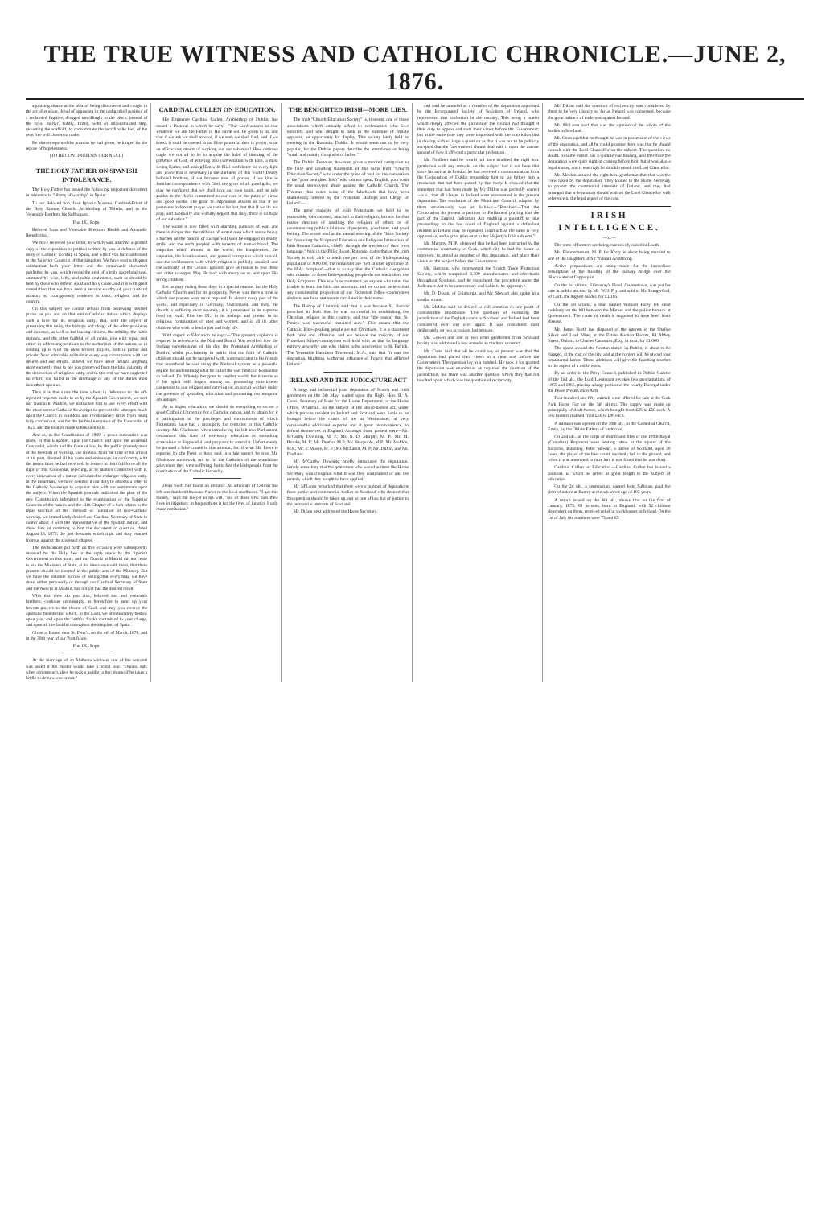THE TRUE WITNESS AND CATHOLIC CHRONICLE.—JUNE 2, 1876.
agonising shame at the idea of being discovered and caught in the act of evasion, dread of appearing in the undignified position of a reclaimed fugitive, dragged unwillingly to the block, instead of the royal martyr, boldly, firmly, with an unconstrained step, mounting the scaffold, to consummate the sacrifice he had, of his own free will chosen to make.
He almost repented the promise he had given; he longed for the repose of hopelessness.
(TO BE CONTINUED IN OUR NEXT.)
THE HOLY FATHER ON SPANISH INTOLERANCE.
The Holy Father has issued the following important document in reference to "liberty of worship" in Spain:
To our Beloved Son, Juan Ignacio Moreno, Cardinal-Priest of the Holy Roman Church, Archbishop of Toledo, and to the Venerable Brethren his Suffragans.
Pius IX., Pope.
Beloved Sons and Venerable Brethren, Health and Apostolic Benediction.
We have received your letter, to which was attached a printed copy of the exposition or petition written by you in defence of the unity of Catholic worship in Spain, and which you have addressed to the Superior Councils of that kingdom. We have read with great satisfaction both your letter and the remarkable document published by you, which reveal the zeal of a truly sacerdotal soul, animated by wise, lofty, and noble sentiments, such as should be held by those who defend a just and holy cause, and it is with great consolation that we have seen a service worthy of your pastoral ministry so courageously rendered to truth, religion, and the country.
On this subject we cannot refrain from bestowing merited praise on you and on that entire Catholic nation which displays such a love for its religious unity, that, with the object of preserving this unity, the bishops and clergy of the other provinces and dioceses, as well as the leading citizens, the nobility, the noble matrons, and the other faithful of all ranks, join with equal zeal either in addressing petitions to the authorities of the nation, or in sending up to God the most fervent prayers, both in public and private. Your admirable solitude in every way corresponds with our desires and our efforts. Indeed, we have never desired anything more earnestly than to see you preserved from the fatal calamity of the destruction of religious unity, and to this end we have neglected no effort, nor failed in the discharge of any of the duties most incumbent upon us.
Thus it is that since the time when, in deference to the oft-repeated requests made to us by the Spanish Government, we sent our Nuncio to Madrid, we instructed him to use every effort with the most serene Catholic Sovereign to prevent the attempts made upon the Church in troublous and revolutionary times from being fully carried out, and for the faithful execution of the Concordat of 1851, and the treaties made subsequent to it.
And as, in the Constitution of 1869, a grave innovation was made, in that kingdom, upon the Church and upon the aforesaid Concordat, which had the force of law, by the public promulgation of the freedom of worship, our Nuncio, from the time of his arrival at his post, directed all his cares and endeavors, in conformity with the instructions he had received, to restore in their full force all the rigor of this Concordat, rejecting, as to matters connected with it, every innovation of a nature calculated to endanger religious unity. In the meantime, we have deemed it our duty to address a letter to the Catholic Sovereign to acquaint him with our sentiments upon the subject. When the Spanish journals published the plan of the new Constitution submitted to the examination of the Superior Councils of the nation, and the 11th Chapter of which relates to the legal sanction of the freedom or toleration of non-Catholic worship, we immediately desired our Cardinal Secretary of State to confer about it with the representative of the Spanish nation, and show him, in remitting to him the document in question, dated August 13, 1875, the just demands which right and duty exacted from us against the aforesaid chapter.
The declarations put forth on this occasion were subsequently renewed by the Holy See in the reply made by the Spanish Government on this point; and our Nuncio at Madrid did not cease to ask the Ministers of State, at his interviews with them, that these protests should be inserted in the public acts of the Ministry. But we have the extreme sorrow of seeing that everything we have done, either personally or through our Cardinal Secretary of State and the Nuncio at Madrid, has not yet had the desired result.
With this view do you also, beloved son and venerable brethren, continue unceasingly, as heretofore to send up your fervent prayers to the throne of God, and may you receive the apostolic benediction which, in the Lord, we affectionately bestow upon you, and upon the faithful flocks committed to your charge, and upon all the faithful throughout the kingdom of Spain.
Given at Rome, near St. Peter's, on the 4th of March, 1876, and in the 30th year of our Pontificate.
Pius IX., Pope.
At the marriage of an Alabama widower one of the servants was asked if his master would take a bridal tour. "Dunno, sah; when old missus's alive he took a paddle to her; dunno if he takes a bridle to de new one or not."
CARDINAL CULLEN ON EDUCATION.
His Eminence Cardinal Cullen, Archbishop of Dublin, has issued a Pastoral in which he says:—"Our Lord assures us that whatever we ask the Father in His name will be given to us, and that if we ask we shall receive, if we seek we shall find, and if we knock it shall be opened to us. How powerful then is prayer, what an efficacious means of working out our salvation! How desirous ought we not all to be to acquire the habit of thinking of the presence of God, of entering into conversation with Him, a most loving Father, and asking Him with filial confidence for every light and grace that is necessary in the darkness of this world! Dearly beloved brethren, if we become men of prayer, if we live in familiar correspondence with God, the giver of all good gifts, we may be confident that we shall save our own souls, and be safe guides to the flocks committed to our care in the paths of virtue and good works. The great St. Alphonsus assures us that if we persevere in fervent prayer we cannot be lost, but that if we do not pray, and habitually and wilfully neglect this duty, there is no hope of our salvation."
The world is now filled with alarming rumours of war, and there is danger that the millions of armed men which are so heavy a burden on the nations of Europe will soon be engaged in deadly strife, and the earth purpled with torrents of human blood. The iniquities which abound in the world, the blasphemies, the impieties, the licentiousness, and general corruption which prevail, and the recklessness with which religion is publicly assailed, and the authority of the Creator ignored, give us reason to fear these and other scourges. May He look with mercy on us, and spare His erring children.
Let us pray during these days in a special manner for the Holy Catholic Church and for its prosperity. Never was there a time in which our prayers were more required. In almost every part of the world, and especially in Germany, Switzerland, and Italy, the church is suffering most severely; it is persecuted in its supreme head on earth, Pius the IX., in its bishops and priests, in its religious communities of men and women, and in all its other children who wish to lead a just and holy life.
With regard to Education he says:—"The greatest vigilance is required in reference to the National Board. You recollect how the leading commissioner of his day, the Protestant Archbishop of Dublin, whilst proclaiming in public that the faith of Catholic children should not be tampered with, communicated to his friends that underhand he was using the National system as a powerful engine for undermining what he called the vast fabric of Romanism in Ireland. Dr. Whately has gone to another world, but it seems as if his spirit still lingers among us, promoting experiments dangerous to our religion and carrying on an occult warfare under the pretence of spreading education and promoting our temporal advantages."
As to higher education, we should do everything to secure a good Catholic University for a Catholic nation, and to obtain for it a participation in the privileges and endowments of which Protestants have had a monopoly for centuries in this Catholic country. Mr. Gladstone, when introducing his bill into Parliament, denounced this state of university education as something scandalous or disgraceful, and proposed to amend it. Unfortunately he pursued a false course in this attempt; for, if what Mr. Lowe is reported by the Press to have said in a late speech be true, Mr. Gladstone undertook, not to rid the Catholics of the scandalous grievances they were suffering, but to free the Irish people from the domination of the Catholic hierarchy.
Dean Swift has found an imitator. An advocate of Colmar has left one hundred thousand francs to the local madhouse. "I got this money," says the lawyer in his will, "out of those who pass their lives in litigation; in bequeathing it for the lives of lunatics I only make restitution."
THE BENIGHTED IRISH—MORE LIES.
The Irish "Church Education Society" is, it seems, one of those associations which annually afford to ecclesiastics who love notoriety, and who delight to bask in the sunshine of female applause, an opportunity for display. This society lately held its meeting in the Rotunda, Dublin. It would seem not to be very popular, for the Dublin papers describe the attendance as being "small and mainly composed of ladies."
The Dublin Freeman, however, gives a merited castigation to the false and insulting statements of this same Irish "Church Education Society" who under the guise of zeal for the conversion of the "poor benighted Irish" who can not speak English, pour forth the usual stereotyped abuse against the Catholic Church. The Freeman thus notes some of the falsehoods that have been shamelessly uttered by the Protestant Bishops and Clergy of Ireland:—
The great majority of Irish Protestants we hold to be reasonable, tolerant men; attached to their religion, but not for that reason desirous of insulting the religion of others or of countenancing public violations of propriety, good taste, and good feeling. The report read at the annual meeting of the "Irish Society for Promoting the Scriptural Education and Religious Instruction of Irish Roman Catholics, chiefly through the medium of their own language," held in the Pillar Room, Rotundo, states that as the Irish Society is only able to reach one per cent. of the Irish-speaking population of 800,000, the remainder are "left in utter ignorance of the Holy Scripture"—that is to say that the Catholic clergymen who minister to those Irish-speaking people do not teach them the Holy Scriptures. This is a false statement, as anyone who takes the trouble to learn the facts can ascertain, and we do not believe that any considerable proportion of our Protestant fellow-countrymen desire to see false statements circulated in their name.
The Bishop of Limerick said that it was because St. Patrick preached in Irish that he was successful in establishing the Christian religion in this country, and that "the reason that St. Patrick was successful remained now." This means that the Catholic Irish-speaking people are not Christians. It is a statement both false and offensive, and we believe the majority of our Protestant fellow-countrymen will hold with us that its language entirely unworthy one who claims to be a successor to St. Patrick. The Venerable Hamilton Townsend, M.A., said that "it was the degrading, blighting, withering influence of Popery that afflicted Ireland."
IRELAND AND THE JUDICATURE ACT
A large and influential joint deputation of Scotch and Irish gentlemen on the 5th May, waited upon the Right Hon. R. A. Cross, Secretary of State for the Home Department, at the Home Office, Whitehall, on the subject of the above-named act, under which persons resident in Ireland and Scotland were liable to be brought before the courts of law at Westminster, at very considerable additional expense and at great inconvenience, to defend themselves in England. Amongst those present were—Mr. M'Carthy Downing, M. P.; Mr. N. D. Murphy, M. P.; Mr. M. Brooks, M. P.; Mr. Dunbar, M.P.; Mr. Stacpoole, M.P.; Mr. Meldon, M.P.; Mr. T. Moore, M. P.; Mr. McLaren, M. P; Mr. Dillon, and Mr. Findlater.
Mr. M'Carthy Downing briefly introduced the deputation, simply remarking that the gentlemen who would address the Home Secretary would explain what it was they complained of and the remedy which they sought to have applied.
Mr. M'Laren remarked that there were a number of deputations from public and commercial bodies in Scotland who desired that this question should be taken up, not as one of law but of justice to the mercantile interests of Scotland.
Mr. Dillon next addressed the Home Secretary,
and said he attended as a member of the deputation appointed by the Incorporated Society of Solicitors of Ireland, who represented that profession in the country. This being a matter which deeply affected the profession the council had thought it their duty to appear and state their views before the Government; but at the same time they were impressed with the conviction that in dealing with so large a question as this it was not to be publicly accepted that the Government should deal with it upon the narrow ground of how it affected a particular profession.
Mr. Findlater said he would not have troubled the right hon. gentleman with any remarks on the subject had it not been that since his arrival in London he had received a communication from the Corporation of Dublin requesting him to lay before him a resolution that had been passed by that body. It showed that the statement that had been made by Mr. Dillon was perfectly correct—viz., that all classes in Ireland were represented in the present deputation. The resolution of the Municipal Council, adopted by them unanimously, was as follows:—"Resolved—That the Corporation do present a petition to Parliament praying that the part of the English Judicature Act enabling a plaintiff to take proceedings in the law court of England against a defendant resident in Ireland may be repealed, inasmuch as the same is very oppressive, and a great grievance to her Majesty's Irish subjects."
Mr. Murphy, M. P., observed that he had been instructed by the commercial community of Cork, which city he had the honor to represent, to attend as member of this deputation, and place their views on the subject before the Government.
Mr. Harrison, who represented the Scotch Trade Protection Society, which comprised 3,300 manufacturers and merchants throughout Scotland, said he considered the procedure under the Judicature Act to be unnecessary and liable to be oppressive.
Mr. D. Dixon, of Edinburgh, and Mr. Stewart also spoke in a similar strain.
Mr. Meldon said he desired to call attention to one point of considerable importance. This question of extending the jurisdiction of the English courts to Scotland and Ireland had been considered over and over again. It was considered most deliberately on two occasions last session.
Mr. Gowen and one or two other gentlemen from Scotland having also addressed a few remarks to the hon. secretary.
Mr. Cross said that all he could say at present was that the deputation had placed their views in a clear way before the Government. The question lay in a nutshell. He took it for granted the deputation was unanimous as regarded the question of the jurisdiction, but there was another question which they had not touched upon, which was the question of reciprocity.
Mr. Dillon said the question of reciprocity was considered by them to be very illusory so far as Ireland was concerned, because the great balance of trade was against Ireland.
Mr. McLaren said that was the opinion of the whole of the bodies in Scotland.
Mr. Cross said that he thought he was in possession of the views of the deputation, and all he could promise them was that he should consult with the Lord Chancellor on the subject. The question, no doubt, to some extent has a commercial bearing, and therefore the deputation were quite right in coming before him, but it was also a legal matter, and it was right he should consult the Lord Chancellor.
Mr. Meldon assured the right hon. gentleman that that was the view taken by the deputation. They looked to the Home Secretary to protect the commercial interests of Ireland, and they had arranged that a deputation should wait on the Lord Chancellor with reference to the legal aspect of the case.
IRISH INTELLIGENCE.
—:o:—
The rents of farmers are being extensively raised in Louth.
Mr. Blennerhassett, M. P. for Kerry is about being married to one of the daughters of Sir William Armstrong.
Active preparations are being made for the immediate resumption of the building of the railway bridge over the Blackwater at Cappoquin.
On the 1st ultimo, Kilmurray's Hotel, Queenstown, was put for sale at public auction by Mr. W. J. Fry, and sold to Mr. Hungerford, of Cork, the highest bidder, for £1,105.
On the 1st ultimo, a man named William Foley fell dead suddenly on the hill between the Market and the police barrack at Queenstown. The cause of death is supposed to have been heart disease.
Mr. James North has disposed of the interest in the Shallee Silver and Lead Mine, at the Estate Auction Rooms, 84 Abbey Street, Dublin, to Charles Cummins, Esq., in trust, for £1,000.
The space around the Grattan statue, in Dublin, is about to be flagged, at the cost of the city, and at the corners will be placed four ornamental lamps. These additions will give the finishing touches to the aspect of a noble work.
By an order in the Privy Council, published in Dublin Gazette of the 2nd ult., the Lord Lieutenant revokes two proclamations of 1865 and 1866, placing a large portion of the county Donegal under the Peace Preservation Acts.
Four hundred and fifty animals were offered for sale at the Cork Park Horse Fair on the 5th ultimo. The supply was made up principally of draft horses, which brought from £25 to £50 each. A few hunters realised from £60 to £90 each.
A mission was opened on the 30th ult., in the Cathedral Church, Ennis, by the Oblate Fathers of Inchicore.
On 2nd ult., as the corps of drums and fifes of the 100th Royal (Canadian) Regiment were beating tattoo in the square of the barracks, Kilkenny, Peter Stewart, a native of Scotland, aged 30 years, the player of the bass drum, suddenly fell to the ground, and when it was attempted to raise him it was found that he was dead.
Cardinal Cullen on Education.—Cardinal Cullen has issued a pastoral, in which he refers at great length to the subject of education.
On the 2d ult., a centenarian, named John Sullivan, paid the debt of nature at Bantry at the advanced age of 103 years.
A return issued on the 4th ult., shows that on the first of January, 1875, 69 persons, born in England, with 52 children dependent on them, received relief in workhouses in Ireland. On the 1st of July the numbers were 73 and 65.